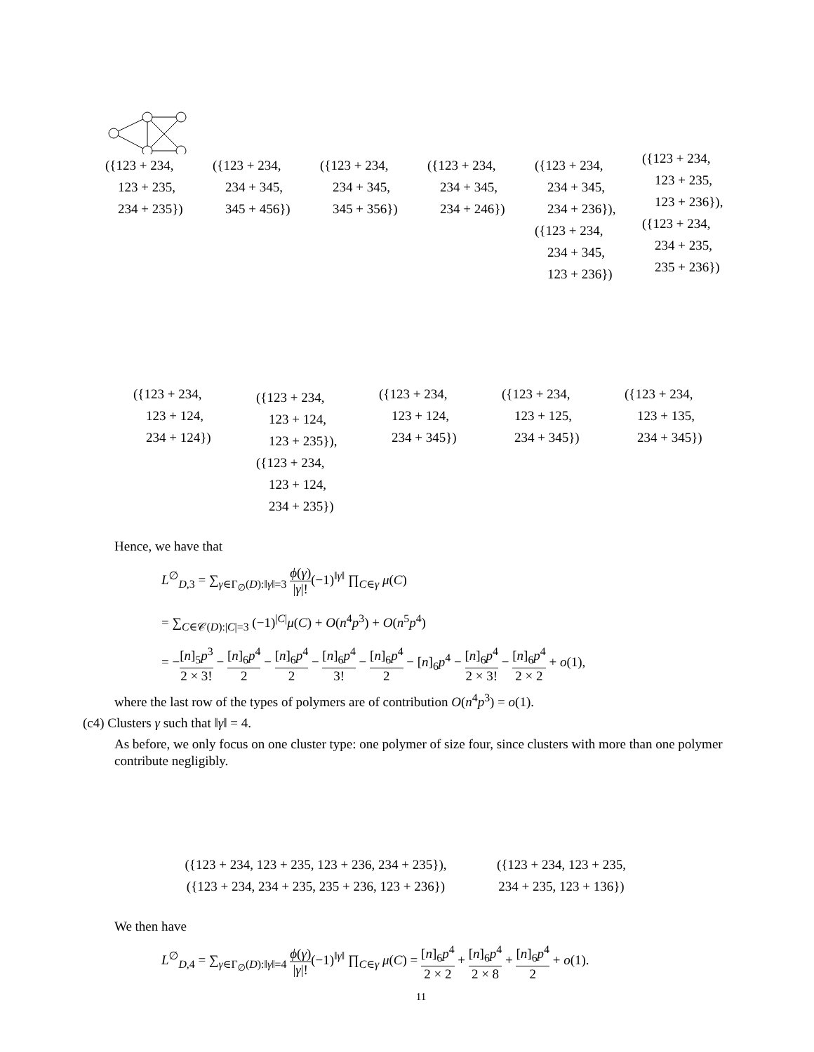({123 + 234,
123 + 235,
234 + 235})
({123 + 234,
234 + 345,
345 + 456})
({123 + 234,
234 + 345,
345 + 356})
({123 + 234,
234 + 345,
234 + 246})
({123 + 234,
234 + 345,
234 + 236}),
({123 + 234,
234 + 345,
123 + 236})
({123 + 234,
123 + 235,
123 + 236}),
({123 + 234,
234 + 235,
235 + 236})
({123 + 234,
123 + 124,
234 + 124})
({123 + 234,
123 + 124,
123 + 235}),
({123 + 234,
123 + 124,
234 + 235})
({123 + 234,
123 + 124,
234 + 345})
({123 + 234,
123 + 125,
234 + 345})
({123 + 234,
123 + 135,
234 + 345})
Hence, we have that
L<sup>∅</sup><sub>D,3</sub> = ∑<sub>γ∈Γ<sub>∅</sub>(D):‖γ‖=3</sub> ϕ(γ) |γ|!(−1)<sup>‖γ‖</sup> ∏<sub>C∈γ</sub> μ(C)
= ∑<sub>C∈𝒞(D):|C|=3</sub> (−1)<sup>|C|</sup>μ(C) + O(n<sup>4</sup>p<sup>3</sup>) + O(n<sup>5</sup>p<sup>4</sup>)
= −[n]<sub>5</sub>p<sup>3</sup> 2 × 3! − [n]<sub>6</sub>p<sup>4</sup> 2 − [n]<sub>6</sub>p<sup>4</sup> 2 − [n]<sub>6</sub>p<sup>4</sup> 3! − [n]<sub>6</sub>p<sup>4</sup> 2 − [n]<sub>6</sub>p<sup>4</sup> − [n]<sub>6</sub>p<sup>4</sup> 2 × 3! − [n]<sub>6</sub>p<sup>4</sup> 2 × 2 + o(1),
where the last row of the types of polymers are of contribution O(n<sup>4</sup>p<sup>3</sup>) = o(1).
(c4) Clusters γ such that ‖γ‖ = 4.
As before, we only focus on one cluster type: one polymer of size four, since clusters with more than one polymer contribute negligibly.
({123 + 234, 123 + 235, 123 + 236, 234 + 235}),
({123 + 234, 234 + 235, 235 + 236, 123 + 236})
({123 + 234, 123 + 235,
234 + 235, 123 + 136})
We then have
L<sup>∅</sup><sub>D,4</sub> = ∑<sub>γ∈Γ<sub>∅</sub>(D):‖γ‖=4</sub> ϕ(γ) |γ|!(−1)<sup>‖γ‖</sup> ∏<sub>C∈γ</sub> μ(C) = [n]<sub>6</sub>p<sup>4</sup> 2 × 2 + [n]<sub>6</sub>p<sup>4</sup> 2 × 8 + [n]<sub>6</sub>p<sup>4</sup> 2 + o(1).
11